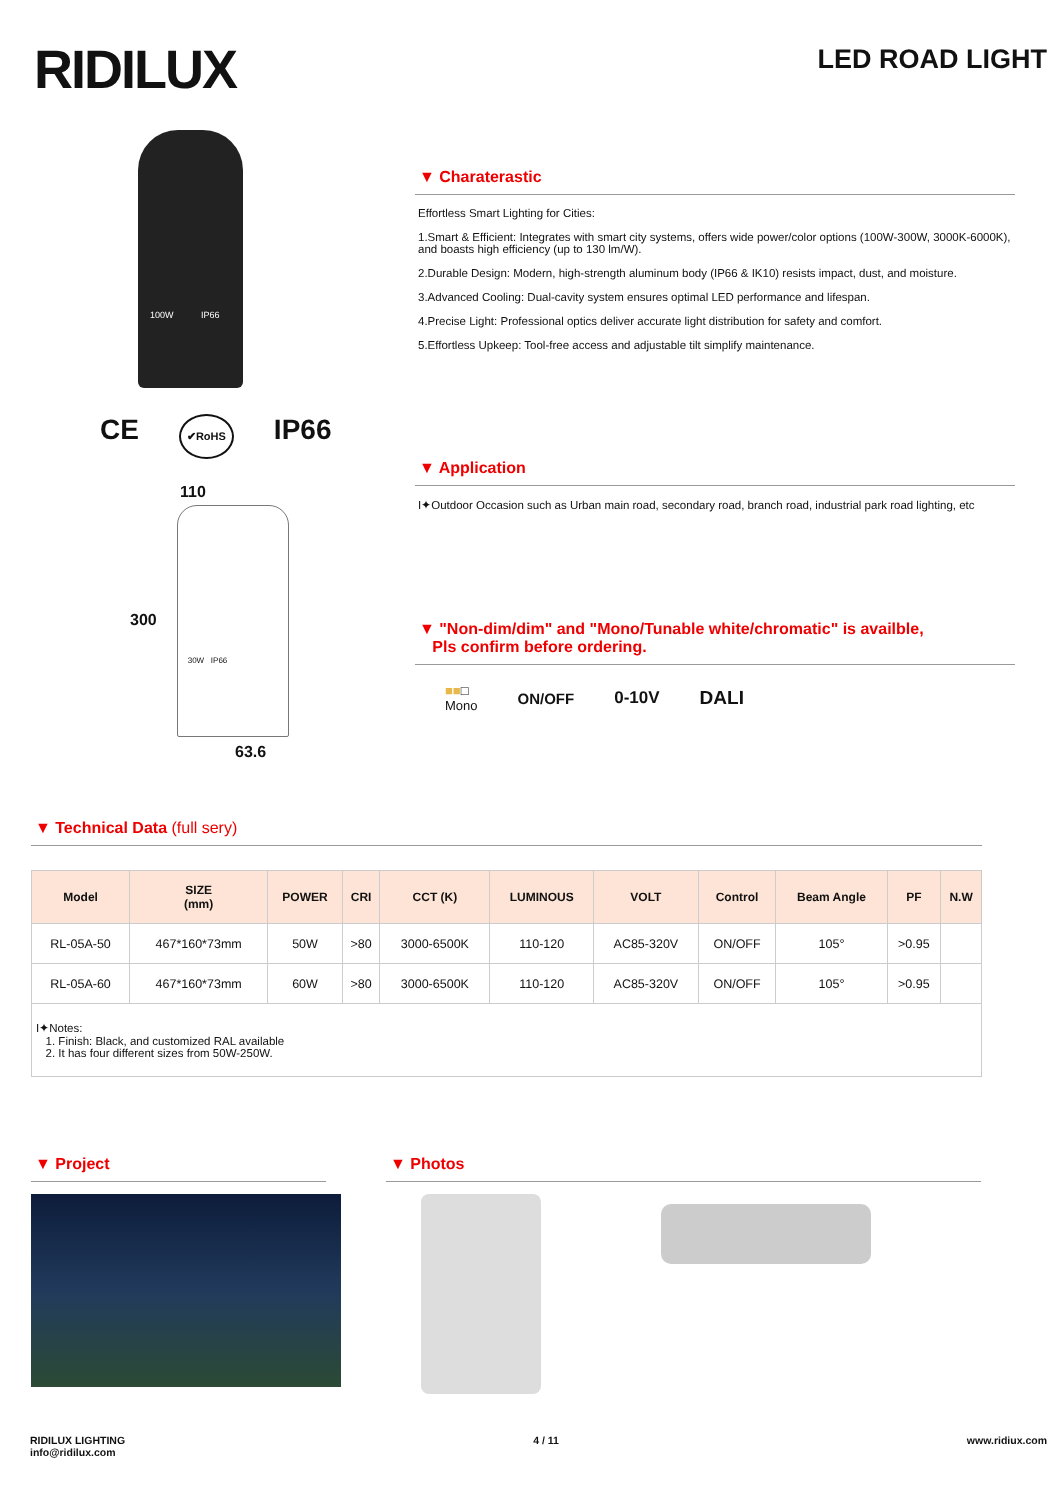RIDILUX
LED ROAD LIGHT
100W IP66
CE ✔RoHS IP66
110
300
30W IP66
63.6
▼ Charaterastic
Effortless Smart Lighting for Cities:
1.Smart & Efficient: Integrates with smart city systems, offers wide power/color options (100W-300W, 3000K-6000K), and boasts high efficiency (up to 130 lm/W).
2.Durable Design: Modern, high-strength aluminum body (IP66 & IK10) resists impact, dust, and moisture.
3.Advanced Cooling: Dual-cavity system ensures optimal LED performance and lifespan.
4.Precise Light: Professional optics deliver accurate light distribution for safety and comfort.
5.Effortless Upkeep: Tool-free access and adjustable tilt simplify maintenance.
▼ Application
I✦Outdoor Occasion such as Urban main road, secondary road, branch road, industrial park road lighting, etc
▼ "Non-dim/dim" and "Mono/Tunable white/chromatic" is availble,
Pls confirm before ordering.
■■□
Mono ON/OFF 0-10V DALI
▼ Technical Data (full sery)
| Model | SIZE (mm) | POWER | CRI | CCT (K) | LUMINOUS | VOLT | Control | Beam Angle | PF | N.W |
| --- | --- | --- | --- | --- | --- | --- | --- | --- | --- | --- |
| RL-05A-50 | 467*160*73mm | 50W | >80 | 3000-6500K | 110-120 | AC85-320V | ON/OFF | 105° | >0.95 | |
| RL-05A-60 | 467*160*73mm | 60W | >80 | 3000-6500K | 110-120 | AC85-320V | ON/OFF | 105° | >0.95 | |
| I✦Notes: 1. Finish: Black, and customized RAL available 2. It has four different sizes from 50W-250W. | | | | | | | | | | |
▼ Project ▼ Photos
RIDILUX LIGHTING
info@ridilux.com
4 / 11 www.ridiux.com